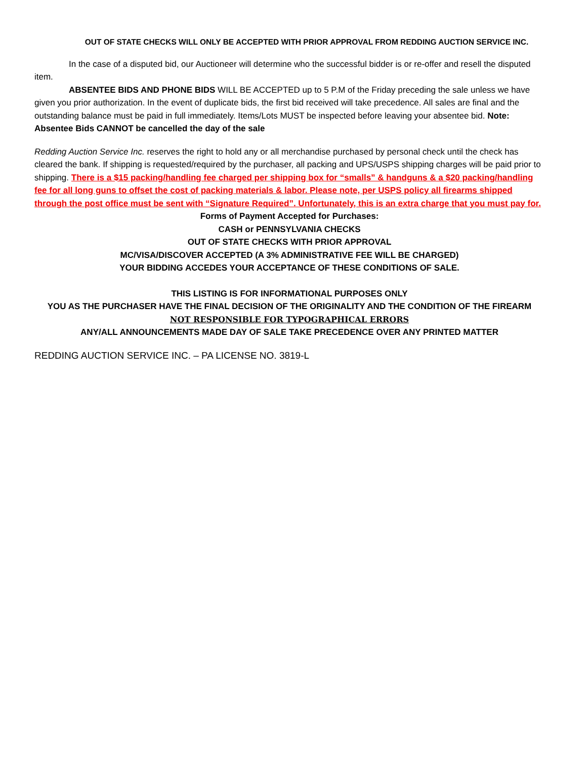OUT OF STATE CHECKS WILL ONLY BE ACCEPTED WITH PRIOR APPROVAL FROM REDDING AUCTION SERVICE INC.
In the case of a disputed bid, our Auctioneer will determine who the successful bidder is or re-offer and resell the disputed item.
ABSENTEE BIDS AND PHONE BIDS WILL BE ACCEPTED up to 5 P.M of the Friday preceding the sale unless we have given you prior authorization. In the event of duplicate bids, the first bid received will take precedence. All sales are final and the outstanding balance must be paid in full immediately. Items/Lots MUST be inspected before leaving your absentee bid. Note: Absentee Bids CANNOT be cancelled the day of the sale
Redding Auction Service Inc. reserves the right to hold any or all merchandise purchased by personal check until the check has cleared the bank. If shipping is requested/required by the purchaser, all packing and UPS/USPS shipping charges will be paid prior to shipping. There is a $15 packing/handling fee charged per shipping box for “smalls” & handguns & a $20 packing/handling fee for all long guns to offset the cost of packing materials & labor. Please note, per USPS policy all firearms shipped through the post office must be sent with “Signature Required”. Unfortunately, this is an extra charge that you must pay for.
Forms of Payment Accepted for Purchases:
CASH or PENNSYLVANIA CHECKS
OUT OF STATE CHECKS WITH PRIOR APPROVAL
MC/VISA/DISCOVER ACCEPTED (A 3% ADMINISTRATIVE FEE WILL BE CHARGED)
YOUR BIDDING ACCEDES YOUR ACCEPTANCE OF THESE CONDITIONS OF SALE.
THIS LISTING IS FOR INFORMATIONAL PURPOSES ONLY
YOU AS THE PURCHASER HAVE THE FINAL DECISION OF THE ORIGINALITY AND THE CONDITION OF THE FIREARM
NOT RESPONSIBLE FOR TYPOGRAPHICAL ERRORS
ANY/ALL ANNOUNCEMENTS MADE DAY OF SALE TAKE PRECEDENCE OVER ANY PRINTED MATTER
REDDING AUCTION SERVICE INC. – PA LICENSE NO. 3819-L